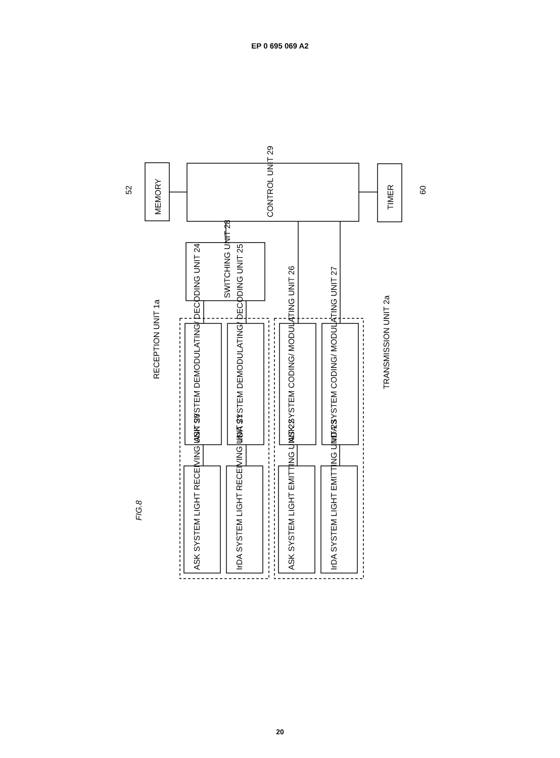EP 0 695 069 A2
FIG.8
MEMORY
52
CONTROL UNIT 29
TIMER
60
SWITCHING UNIT 28
RECEPTION UNIT 1a
TRANSMISSION UNIT 2a
ASK SYSTEM DEMODULATING/ DECODING UNIT 24
IrDA SYSTEM DEMODULATING/ DECODING UNIT 25
ASK SYSTEM CODING/ MODULATING UNIT 26
IrDA SYSTEM CODING/ MODULATING UNIT 27
ASK SYSTEM LIGHT RECEIVING UNIT 20
IrDA SYSTEM LIGHT RECEIVING UNIT 21
ASK SYSTEM LIGHT EMITTING UNIT 22
IrDA SYSTEM LIGHT EMITTING UNIT 23
20